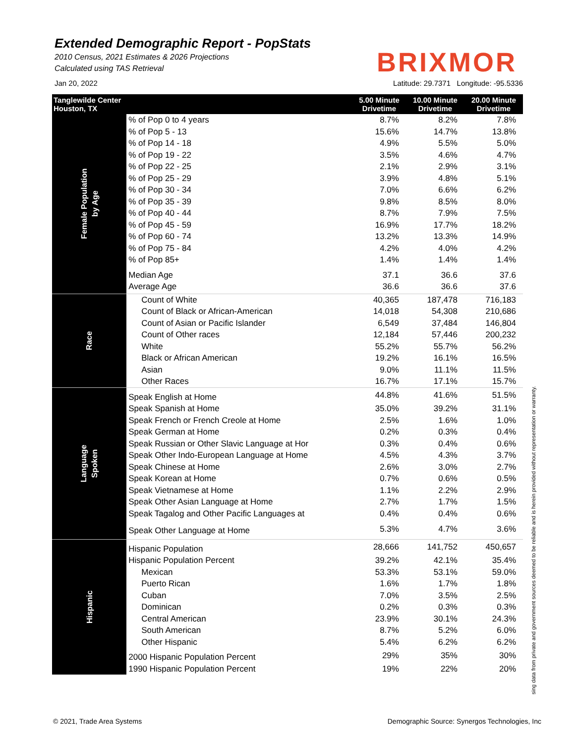Extended Demographic Report - PopStats
2010 Census, 2021 Estimates & 2026 Projections
Calculated using TAS Retrieval
BRIXMOR
Jan 20, 2022 Latitude: 29.7371 Longitude: -95.5336
| Tanglewilde Center Houston, TX | | 5.00 Minute Drivetime | 10.00 Minute Drivetime | 20.00 Minute Drivetime |
| --- | --- | --- | --- | --- |
| Female Population by Age | % of Pop 0 to 4 years | 8.7% | 8.2% | 7.8% |
| | % of Pop 5 - 13 | 15.6% | 14.7% | 13.8% |
| | % of Pop 14 - 18 | 4.9% | 5.5% | 5.0% |
| | % of Pop 19 - 22 | 3.5% | 4.6% | 4.7% |
| | % of Pop 22 - 25 | 2.1% | 2.9% | 3.1% |
| | % of Pop 25 - 29 | 3.9% | 4.8% | 5.1% |
| | % of Pop 30 - 34 | 7.0% | 6.6% | 6.2% |
| | % of Pop 35 - 39 | 9.8% | 8.5% | 8.0% |
| | % of Pop 40 - 44 | 8.7% | 7.9% | 7.5% |
| | % of Pop 45 - 59 | 16.9% | 17.7% | 18.2% |
| | % of Pop 60 - 74 | 13.2% | 13.3% | 14.9% |
| | % of Pop 75 - 84 | 4.2% | 4.0% | 4.2% |
| | % of Pop 85+ | 1.4% | 1.4% | 1.4% |
| | Median Age | 37.1 | 36.6 | 37.6 |
| | Average Age | 36.6 | 36.6 | 37.6 |
| Race | Count of White | 40,365 | 187,478 | 716,183 |
| | Count of Black or African-American | 14,018 | 54,308 | 210,686 |
| | Count of Asian or Pacific Islander | 6,549 | 37,484 | 146,804 |
| | Count of Other races | 12,184 | 57,446 | 200,232 |
| | White | 55.2% | 55.7% | 56.2% |
| | Black or African American | 19.2% | 16.1% | 16.5% |
| | Asian | 9.0% | 11.1% | 11.5% |
| | Other Races | 16.7% | 17.1% | 15.7% |
| Language Spoken | Speak English at Home | 44.8% | 41.6% | 51.5% |
| | Speak Spanish at Home | 35.0% | 39.2% | 31.1% |
| | Speak French or French Creole at Home | 2.5% | 1.6% | 1.0% |
| | Speak German at Home | 0.2% | 0.3% | 0.4% |
| | Speak Russian or Other Slavic Language at Hor | 0.3% | 0.4% | 0.6% |
| | Speak Other Indo-European Language at Home | 4.5% | 4.3% | 3.7% |
| | Speak Chinese at Home | 2.6% | 3.0% | 2.7% |
| | Speak Korean at Home | 0.7% | 0.6% | 0.5% |
| | Speak Vietnamese at Home | 1.1% | 2.2% | 2.9% |
| | Speak Other Asian Language at Home | 2.7% | 1.7% | 1.5% |
| | Speak Tagalog and Other Pacific Languages at | 0.4% | 0.4% | 0.6% |
| | Speak Other Language at Home | 5.3% | 4.7% | 3.6% |
| Hispanic | Hispanic Population | 28,666 | 141,752 | 450,657 |
| | Hispanic Population Percent | 39.2% | 42.1% | 35.4% |
| | Mexican | 53.3% | 53.1% | 59.0% |
| | Puerto Rican | 1.6% | 1.7% | 1.8% |
| | Cuban | 7.0% | 3.5% | 2.5% |
| | Dominican | 0.2% | 0.3% | 0.3% |
| | Central American | 23.9% | 30.1% | 24.3% |
| | South American | 8.7% | 5.2% | 6.0% |
| | Other Hispanic | 5.4% | 6.2% | 6.2% |
| | 2000 Hispanic Population Percent | 29% | 35% | 30% |
| | 1990 Hispanic Population Percent | 19% | 22% | 20% |
sing data from private and government sources deemed to be reliable and is herein provided without representation or warranty.
© 2021, Trade Area Systems Demographic Source: Synergos Technologies, Inc